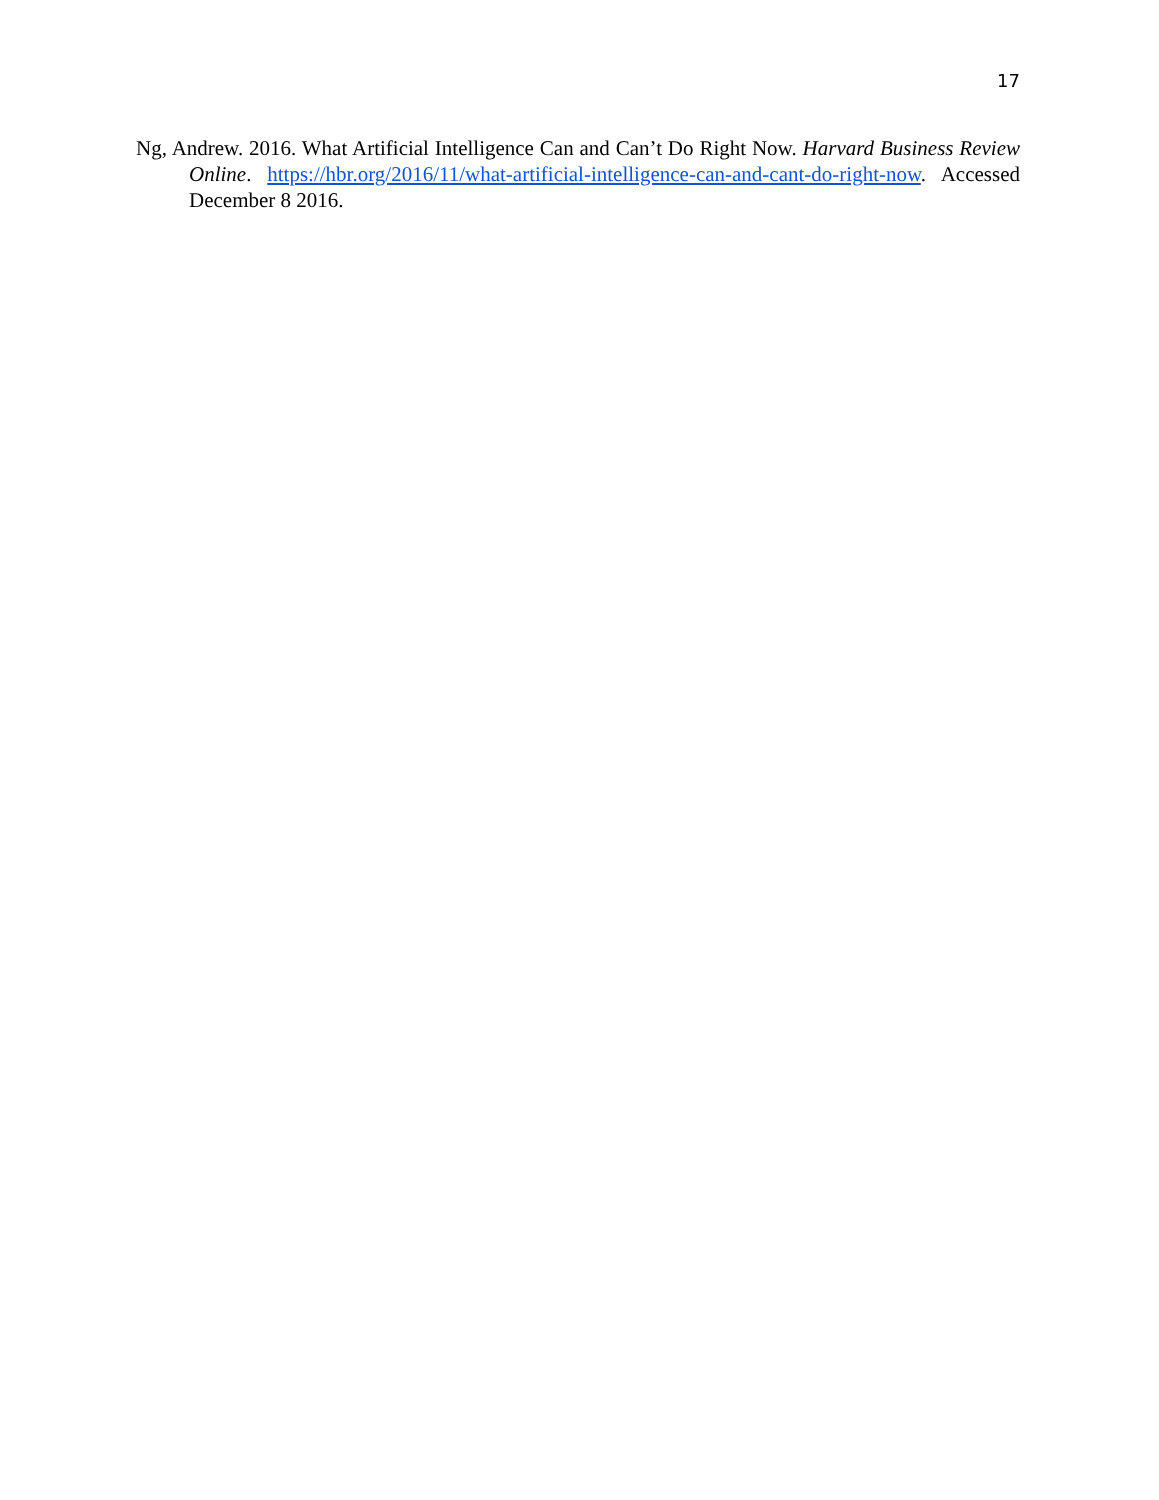17
Ng, Andrew. 2016. What Artificial Intelligence Can and Can’t Do Right Now. Harvard Business Review Online. https://hbr.org/2016/11/what-artificial-intelligence-can-and-cant-do-right-now. Accessed December 8 2016.